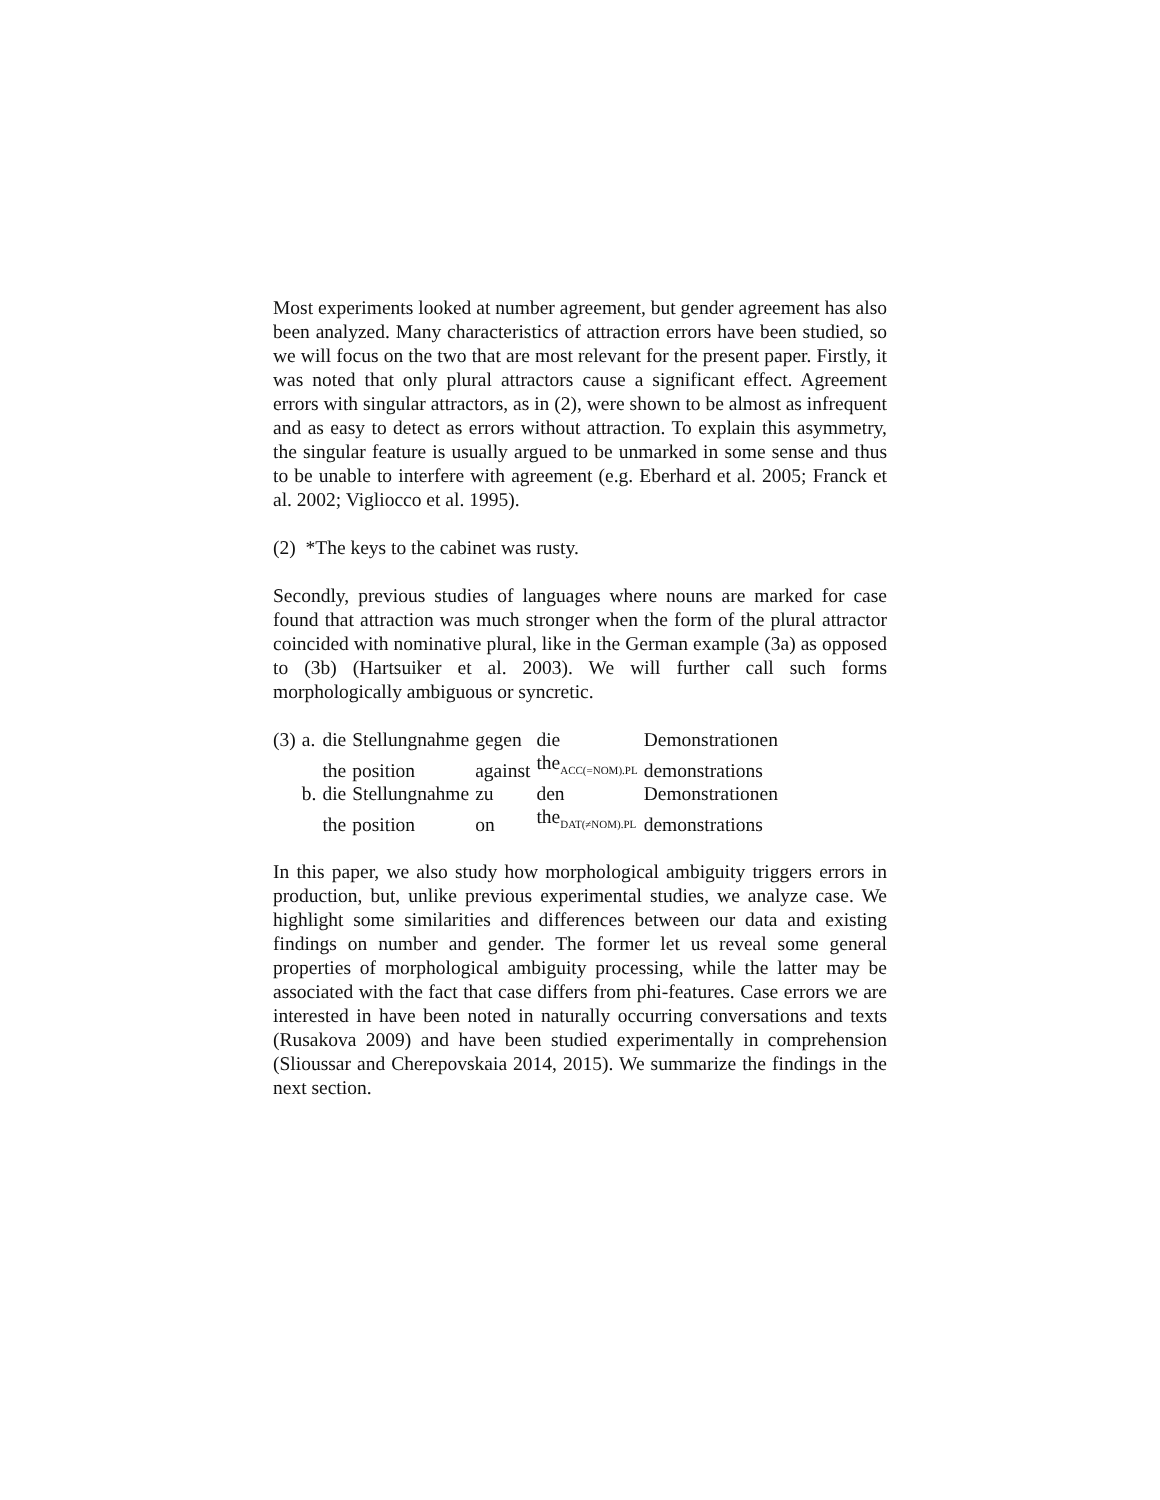Most experiments looked at number agreement, but gender agreement has also been analyzed. Many characteristics of attraction errors have been studied, so we will focus on the two that are most relevant for the present paper. Firstly, it was noted that only plural attractors cause a significant effect. Agreement errors with singular attractors, as in (2), were shown to be almost as infrequent and as easy to detect as errors without attraction. To explain this asymmetry, the singular feature is usually argued to be unmarked in some sense and thus to be unable to interfere with agreement (e.g. Eberhard et al. 2005; Franck et al. 2002; Vigliocco et al. 1995).
(2) *The keys to the cabinet was rusty.
Secondly, previous studies of languages where nouns are marked for case found that attraction was much stronger when the form of the plural attractor coincided with nominative plural, like in the German example (3a) as opposed to (3b) (Hartsuiker et al. 2003). We will further call such forms morphologically ambiguous or syncretic.
| (3) | a. | die | Stellungnahme | gegen | die | Demonstrationen |
| | | the | position | against | the<sub>ACC(=NOM).PL</sub> | demonstrations |
| | b. | die | Stellungnahme | zu | den | Demonstrationen |
| | | the | position | on | the<sub>DAT(≠NOM).PL</sub> | demonstrations |
In this paper, we also study how morphological ambiguity triggers errors in production, but, unlike previous experimental studies, we analyze case. We highlight some similarities and differences between our data and existing findings on number and gender. The former let us reveal some general properties of morphological ambiguity processing, while the latter may be associated with the fact that case differs from phi-features. Case errors we are interested in have been noted in naturally occurring conversations and texts (Rusakova 2009) and have been studied experimentally in comprehension (Slioussar and Cherepovskaia 2014, 2015). We summarize the findings in the next section.